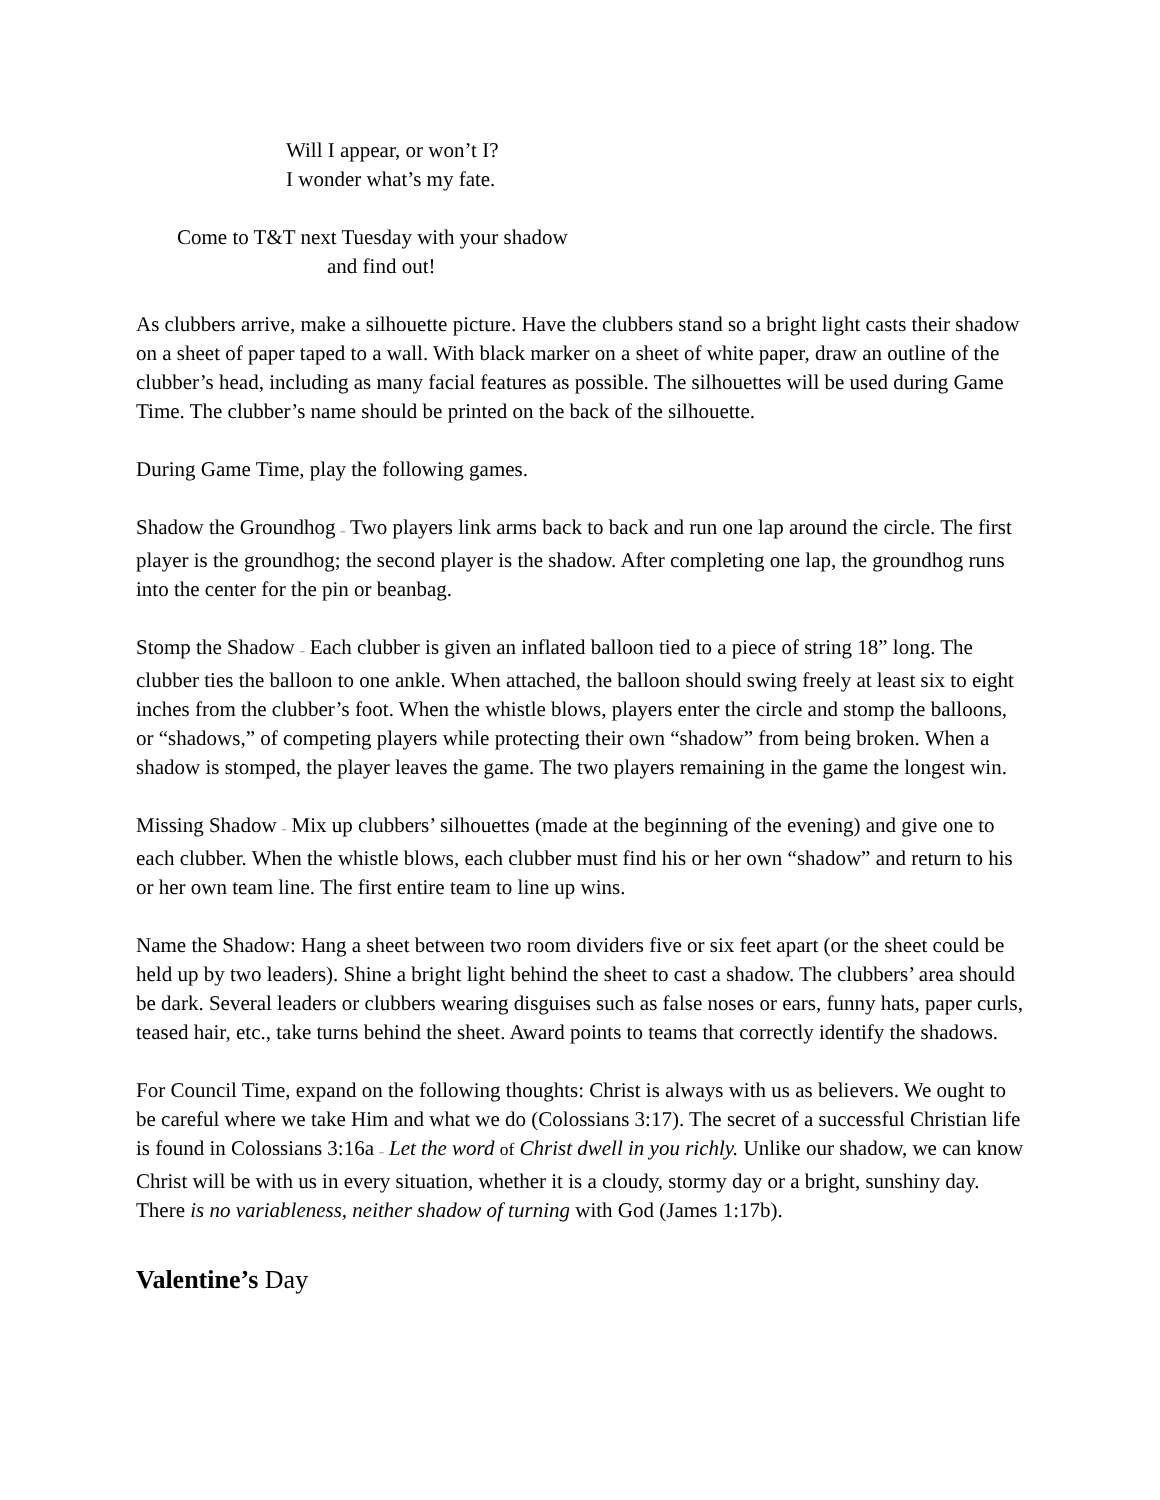Will I appear, or won’t I?
I wonder what’s my fate.
Come to T&T next Tuesday with your shadow
and find out!
As clubbers arrive, make a silhouette picture. Have the clubbers stand so a bright light casts their shadow on a sheet of paper taped to a wall. With black marker on a sheet of white paper, draw an outline of the clubber’s head, including as many facial features as possible. The silhouettes will be used during Game Time. The clubber’s name should be printed on the back of the silhouette.
During Game Time, play the following games.
Shadow the Groundhog – Two players link arms back to back and run one lap around the circle. The first player is the groundhog; the second player is the shadow. After completing one lap, the groundhog runs into the center for the pin or beanbag.
Stomp the Shadow – Each clubber is given an inflated balloon tied to a piece of string 18” long. The clubber ties the balloon to one ankle. When attached, the balloon should swing freely at least six to eight inches from the clubber’s foot. When the whistle blows, players enter the circle and stomp the balloons, or “shadows,” of competing players while protecting their own “shadow” from being broken. When a shadow is stomped, the player leaves the game. The two players remaining in the game the longest win.
Missing Shadow – Mix up clubbers’ silhouettes (made at the beginning of the evening) and give one to each clubber. When the whistle blows, each clubber must find his or her own “shadow” and return to his or her own team line. The first entire team to line up wins.
Name the Shadow: Hang a sheet between two room dividers five or six feet apart (or the sheet could be held up by two leaders). Shine a bright light behind the sheet to cast a shadow. The clubbers’ area should be dark. Several leaders or clubbers wearing disguises such as false noses or ears, funny hats, paper curls, teased hair, etc., take turns behind the sheet. Award points to teams that correctly identify the shadows.
For Council Time, expand on the following thoughts: Christ is always with us as believers. We ought to be careful where we take Him and what we do (Colossians 3:17). The secret of a successful Christian life is found in Colossians 3:16a – Let the word of Christ dwell in you richly. Unlike our shadow, we can know Christ will be with us in every situation, whether it is a cloudy, stormy day or a bright, sunshiny day. There is no variableness, neither shadow of turning with God (James 1:17b).
Valentine’s Day